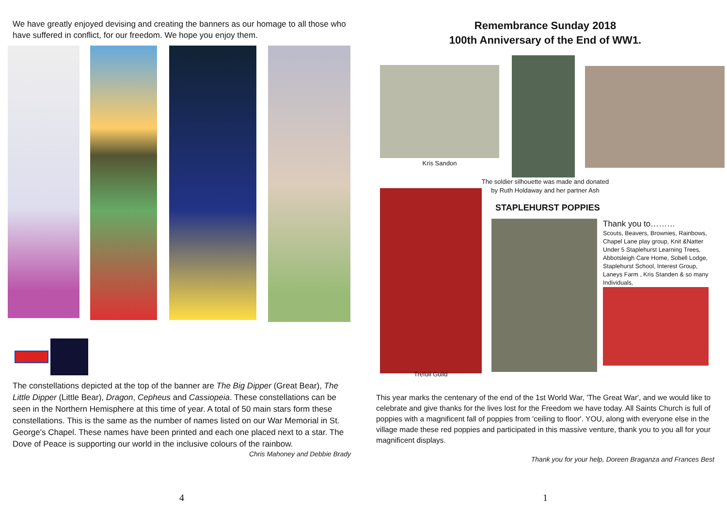We have greatly enjoyed devising and creating the banners as our homage to all those who have suffered in conflict, for our freedom. We hope you enjoy them.
The constellations depicted at the top of the banner are The Big Dipper (Great Bear), The Little Dipper (Little Bear), Dragon, Cepheus and Cassiopeia. These constellations can be seen in the Northern Hemisphere at this time of year. A total of 50 main stars form these constellations. This is the same as the number of names listed on our War Memorial in St. George's Chapel. These names have been printed and each one placed next to a star. The Dove of Peace is supporting our world in the inclusive colours of the rainbow.
Chris Mahoney and Debbie Brady
4
Remembrance Sunday 2018
100th Anniversary of the End of WW1.
Kris Sandon
The soldier silhouette was made and donated by Ruth Holdaway and her partner Ash
Trefoil Guild
STAPLEHURST POPPIES
Thank you to………
Scouts, Beavers, Brownies, Rainbows, Chapel Lane play group, Knit &Natter Under 5 Staplehurst Learning Trees, Abbotsleigh Care Home, Sobell Lodge, Staplehurst School, Interest Group, Laneys Farm , Kris Standen & so many Individuals,
This year marks the centenary of the end of the 1st World War, 'The Great War', and we would like to celebrate and give thanks for the lives lost for the Freedom we have today. All Saints Church is full of poppies with a magnificent fall of poppies from 'ceiling to floor'. YOU, along with everyone else in the village made these red poppies and participated in this massive venture, thank you to you all for your magnificent displays.
Thank you for your help, Doreen Braganza and Frances Best
1